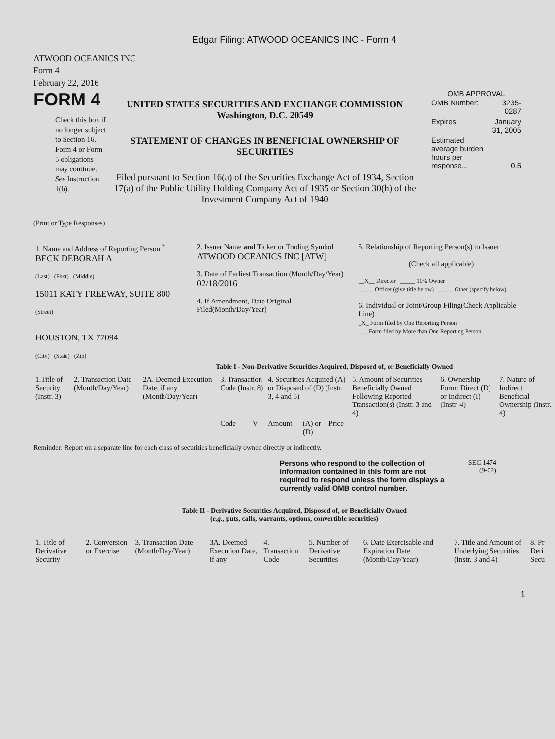Edgar Filing: ATWOOD OCEANICS INC - Form 4
ATWOOD OCEANICS INC
Form 4
February 22, 2016
FORM 4
Check this box if no longer subject to Section 16. Form 4 or Form 5 obligations may continue. See Instruction 1(b).
UNITED STATES SECURITIES AND EXCHANGE COMMISSION
Washington, D.C. 20549
STATEMENT OF CHANGES IN BENEFICIAL OWNERSHIP OF SECURITIES
Filed pursuant to Section 16(a) of the Securities Exchange Act of 1934, Section 17(a) of the Public Utility Holding Company Act of 1935 or Section 30(h) of the Investment Company Act of 1940
OMB APPROVAL
| OMB Number: | 3235-0287 |
| Expires: | January 31, 2005 |
| Estimated average burden hours per response... | 0.5 |
(Print or Type Responses)
| 1. Name and Address of Reporting Person <sup>*</sup> BECK DEBORAH A (Last) (First) (Middle) 15011 KATY FREEWAY, SUITE 800 (Street) HOUSTON, TX 77094 (City) (State) (Zip) | 2. Issuer Name and Ticker or Trading Symbol ATWOOD OCEANICS INC [ATW] 3. Date of Earliest Transaction (Month/Day/Year) 02/18/2016 4. If Amendment, Date Original Filed(Month/Day/Year) | 5. Relationship of Reporting Person(s) to Issuer (Check all applicable) __X__ Director _____ 10% Owner _____ Officer (give title below) _____ Other (specify below) 6. Individual or Joint/Group Filing(Check Applicable Line) _X_ Form filed by One Reporting Person ___ Form filed by More than One Reporting Person |
Table I - Non-Derivative Securities Acquired, Disposed of, or Beneficially Owned
| 1.Title of Security (Instr. 3) | 2. Transaction Date (Month/Day/Year) | 2A. Deemed Execution Date, if any (Month/Day/Year) | 3. Transaction Code (Instr. 8) | | 4. Securities Acquired (A) or Disposed of (D) (Instr. 3, 4 and 5) | | | 5. Amount of Securities Beneficially Owned Following Reported Transaction(s) (Instr. 3 and 4) | 6. Ownership Form: Direct (D) or Indirect (I) (Instr. 4) | 7. Nature of Indirect Beneficial Ownership (Instr. 4) |
| --- | --- | --- | --- | --- | --- | --- | --- | --- | --- | --- |
| | | | Code | V | Amount | (A) or (D) | Price | | | |
Reminder: Report on a separate line for each class of securities beneficially owned directly or indirectly.
Persons who respond to the collection of information contained in this form are not required to respond unless the form displays a currently valid OMB control number.
SEC 1474
(9-02)
Table II - Derivative Securities Acquired, Disposed of, or Beneficially Owned
(e.g., puts, calls, warrants, options, convertible securities)
| 1. Title of Derivative Security | 2. Conversion or Exercise | 3. Transaction Date (Month/Day/Year) | 3A. Deemed Execution Date, if any | 4. Transaction Code | 5. Number of Derivative Securities | 6. Date Exercisable and Expiration Date (Month/Day/Year) | 7. Title and Amount of Underlying Securities (Instr. 3 and 4) | 8. Pr Deri Secu |
| --- | --- | --- | --- | --- | --- | --- | --- | --- |
1